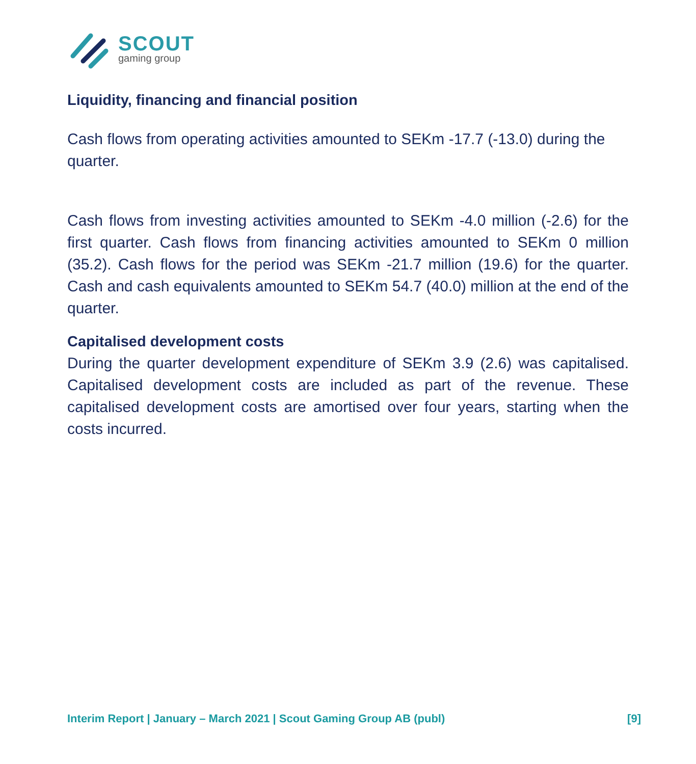SCOUT
gaming group
Liquidity, financing and financial position
Cash flows from operating activities amounted to SEKm -17.7 (-13.0) during the quarter.
Cash flows from investing activities amounted to SEKm -4.0 million (-2.6) for the first quarter. Cash flows from financing activities amounted to SEKm 0 million (35.2). Cash flows for the period was SEKm -21.7 million (19.6) for the quarter. Cash and cash equivalents amounted to SEKm 54.7 (40.0) million at the end of the quarter.
Capitalised development costs
During the quarter development expenditure of SEKm 3.9 (2.6) was capitalised. Capitalised development costs are included as part of the revenue. These capitalised development costs are amortised over four years, starting when the costs incurred.
Interim Report | January – March 2021 | Scout Gaming Group AB (publ) [9]